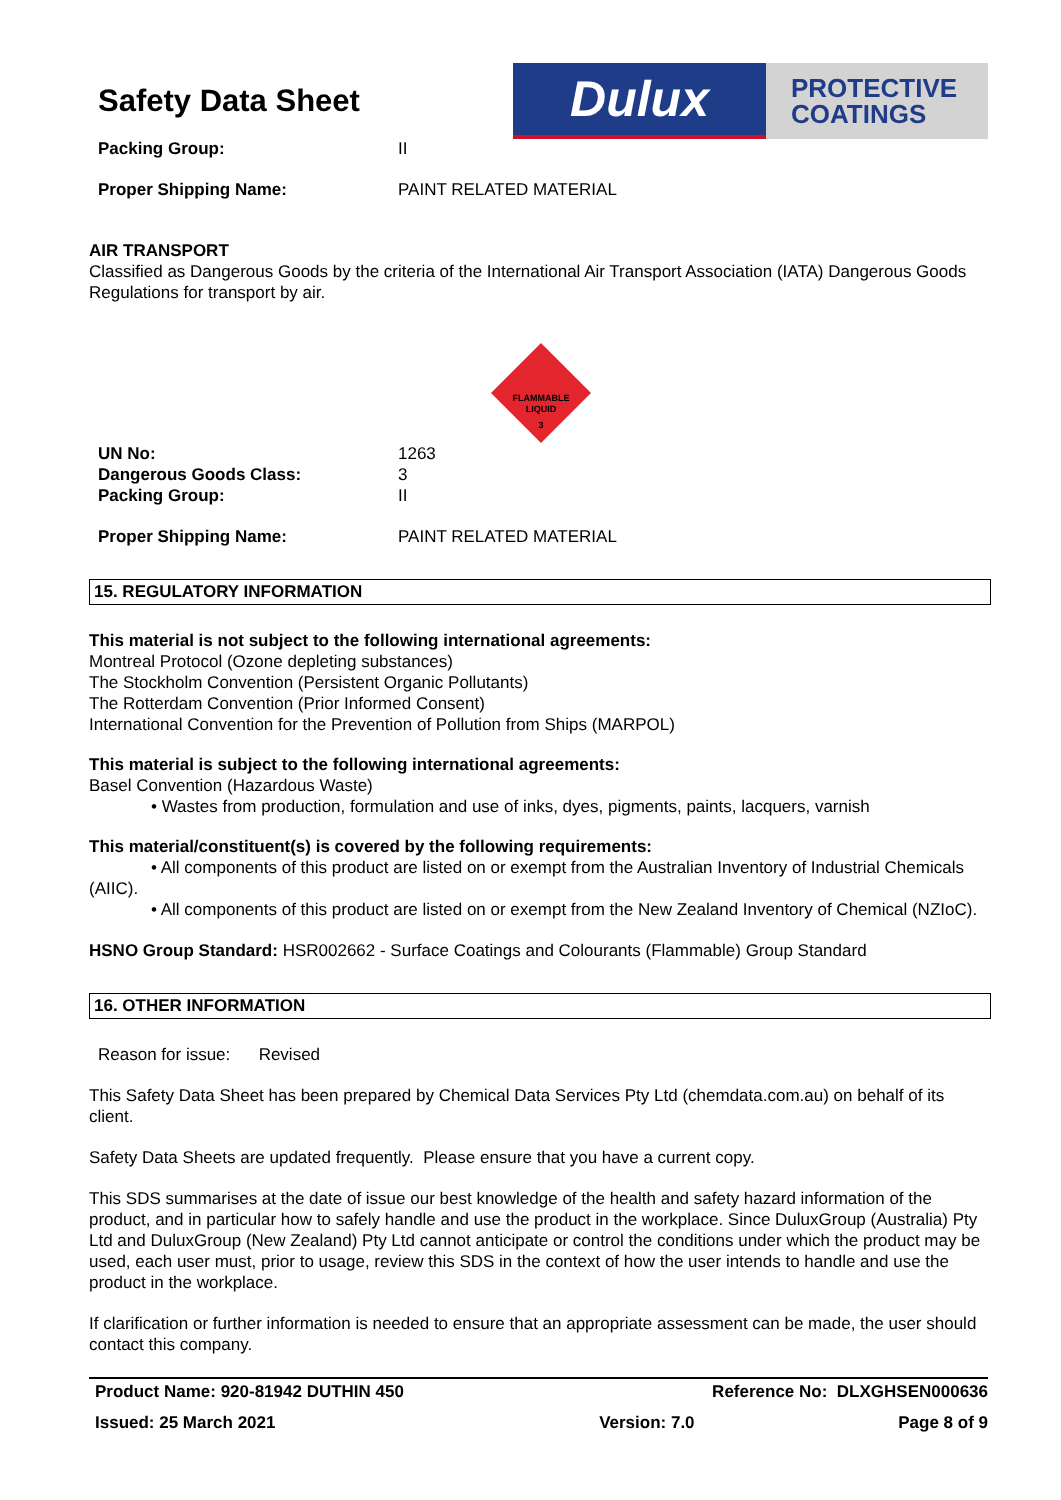Safety Data Sheet
Dulux
PROTECTIVE
COATINGS
Packing Group: II
Proper Shipping Name: PAINT RELATED MATERIAL
AIR TRANSPORT
Classified as Dangerous Goods by the criteria of the International Air Transport Association (IATA) Dangerous Goods Regulations for transport by air.
FLAMMABLE
LIQUID
3
UN No: 1263
Dangerous Goods Class: 3
Packing Group: II
Proper Shipping Name: PAINT RELATED MATERIAL
15. REGULATORY INFORMATION
This material is not subject to the following international agreements:
Montreal Protocol (Ozone depleting substances)
The Stockholm Convention (Persistent Organic Pollutants)
The Rotterdam Convention (Prior Informed Consent)
International Convention for the Prevention of Pollution from Ships (MARPOL)
This material is subject to the following international agreements:
Basel Convention (Hazardous Waste)
• Wastes from production, formulation and use of inks, dyes, pigments, paints, lacquers, varnish
This material/constituent(s) is covered by the following requirements:
• All components of this product are listed on or exempt from the Australian Inventory of Industrial Chemicals (AIIC).
• All components of this product are listed on or exempt from the New Zealand Inventory of Chemical (NZIoC).
HSNO Group Standard: HSR002662 - Surface Coatings and Colourants (Flammable) Group Standard
16. OTHER INFORMATION
Reason for issue: Revised
This Safety Data Sheet has been prepared by Chemical Data Services Pty Ltd (chemdata.com.au) on behalf of its client.
Safety Data Sheets are updated frequently. Please ensure that you have a current copy.
This SDS summarises at the date of issue our best knowledge of the health and safety hazard information of the product, and in particular how to safely handle and use the product in the workplace. Since DuluxGroup (Australia) Pty Ltd and DuluxGroup (New Zealand) Pty Ltd cannot anticipate or control the conditions under which the product may be used, each user must, prior to usage, review this SDS in the context of how the user intends to handle and use the product in the workplace.
If clarification or further information is needed to ensure that an appropriate assessment can be made, the user should contact this company.
Product Name: 920-81942 DUTHIN 450 Reference No: DLXGHSEN000636
Issued: 25 March 2021 Version: 7.0 Page 8 of 9